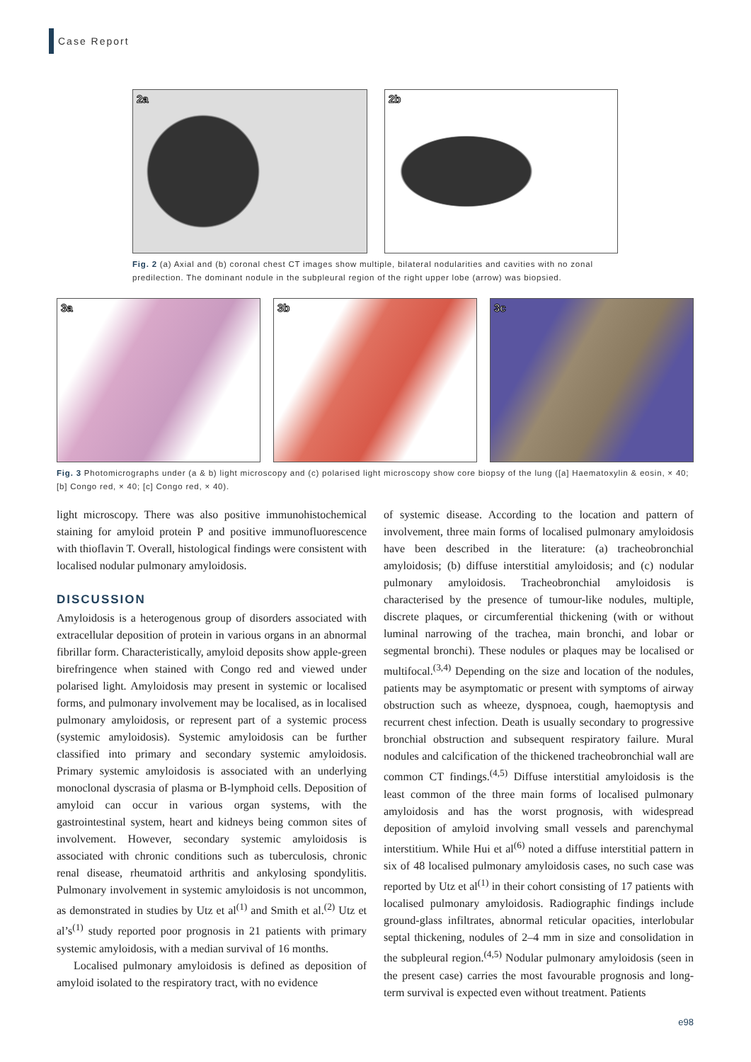Case Report
2a
2b
Fig. 2 (a) Axial and (b) coronal chest CT images show multiple, bilateral nodularities and cavities with no zonal predilection. The dominant nodule in the subpleural region of the right upper lobe (arrow) was biopsied.
3a
3b
3c
Fig. 3 Photomicrographs under (a & b) light microscopy and (c) polarised light microscopy show core biopsy of the lung ([a] Haematoxylin & eosin, × 40; [b] Congo red, × 40; [c] Congo red, × 40).
light microscopy. There was also positive immunohistochemical staining for amyloid protein P and positive immunofluorescence with thioflavin T. Overall, histological findings were consistent with localised nodular pulmonary amyloidosis.
DISCUSSION
Amyloidosis is a heterogenous group of disorders associated with extracellular deposition of protein in various organs in an abnormal fibrillar form. Characteristically, amyloid deposits show apple-green birefringence when stained with Congo red and viewed under polarised light. Amyloidosis may present in systemic or localised forms, and pulmonary involvement may be localised, as in localised pulmonary amyloidosis, or represent part of a systemic process (systemic amyloidosis). Systemic amyloidosis can be further classified into primary and secondary systemic amyloidosis. Primary systemic amyloidosis is associated with an underlying monoclonal dyscrasia of plasma or B-lymphoid cells. Deposition of amyloid can occur in various organ systems, with the gastrointestinal system, heart and kidneys being common sites of involvement. However, secondary systemic amyloidosis is associated with chronic conditions such as tuberculosis, chronic renal disease, rheumatoid arthritis and ankylosing spondylitis. Pulmonary involvement in systemic amyloidosis is not uncommon, as demonstrated in studies by Utz et al<sup>(1)</sup> and Smith et al.<sup>(2)</sup> Utz et al’s<sup>(1)</sup> study reported poor prognosis in 21 patients with primary systemic amyloidosis, with a median survival of 16 months.
Localised pulmonary amyloidosis is defined as deposition of amyloid isolated to the respiratory tract, with no evidence
of systemic disease. According to the location and pattern of involvement, three main forms of localised pulmonary amyloidosis have been described in the literature: (a) tracheobronchial amyloidosis; (b) diffuse interstitial amyloidosis; and (c) nodular pulmonary amyloidosis. Tracheobronchial amyloidosis is characterised by the presence of tumour-like nodules, multiple, discrete plaques, or circumferential thickening (with or without luminal narrowing of the trachea, main bronchi, and lobar or segmental bronchi). These nodules or plaques may be localised or multifocal.<sup>(3,4)</sup> Depending on the size and location of the nodules, patients may be asymptomatic or present with symptoms of airway obstruction such as wheeze, dyspnoea, cough, haemoptysis and recurrent chest infection. Death is usually secondary to progressive bronchial obstruction and subsequent respiratory failure. Mural nodules and calcification of the thickened tracheobronchial wall are common CT findings.<sup>(4,5)</sup> Diffuse interstitial amyloidosis is the least common of the three main forms of localised pulmonary amyloidosis and has the worst prognosis, with widespread deposition of amyloid involving small vessels and parenchymal interstitium. While Hui et al<sup>(6)</sup> noted a diffuse interstitial pattern in six of 48 localised pulmonary amyloidosis cases, no such case was reported by Utz et al<sup>(1)</sup> in their cohort consisting of 17 patients with localised pulmonary amyloidosis. Radiographic findings include ground-glass infiltrates, abnormal reticular opacities, interlobular septal thickening, nodules of 2–4 mm in size and consolidation in the subpleural region.<sup>(4,5)</sup> Nodular pulmonary amyloidosis (seen in the present case) carries the most favourable prognosis and long-term survival is expected even without treatment. Patients
e98